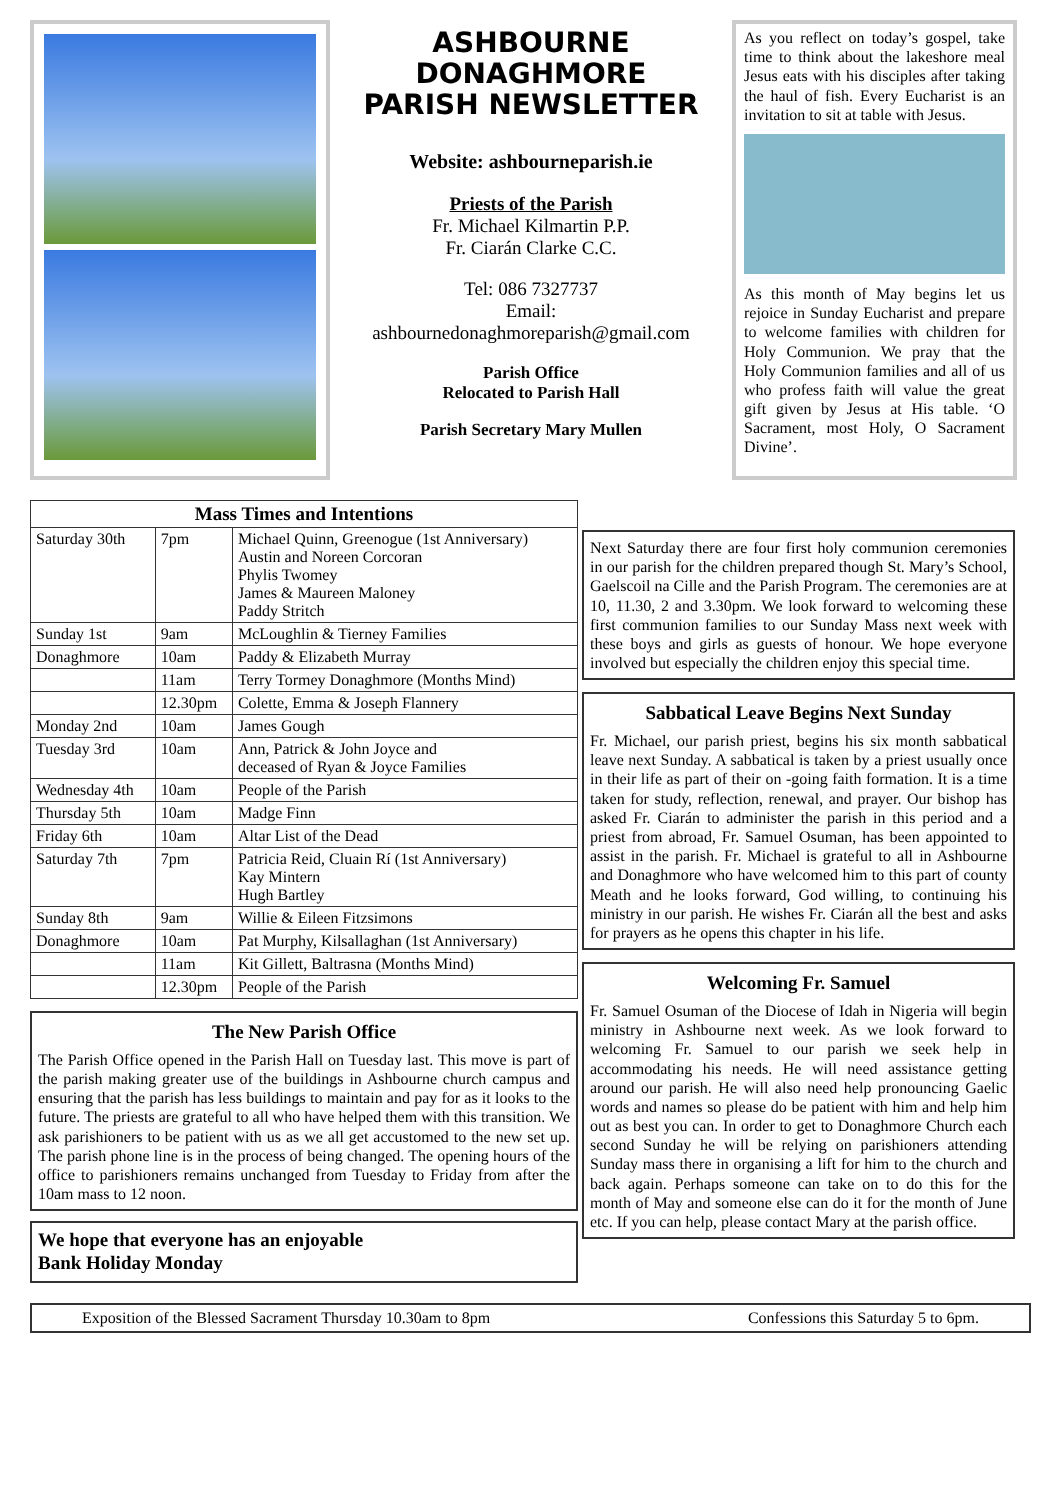ASHBOURNE
DONAGHMORE
PARISH NEWSLETTER
Website: ashbourneparish.ie
Priests of the Parish
Fr. Michael Kilmartin P.P.
Fr. Ciarán Clarke C.C.
Tel: 086 7327737
Email:
ashbournedonaghmoreparish@gmail.com
Parish Office
Relocated to Parish Hall
Parish Secretary Mary Mullen
As you reflect on today’s gospel, take time to think about the lakeshore meal Jesus eats with his disciples after taking the haul of fish. Every Eucharist is an invitation to sit at table with Jesus.
As this month of May begins let us rejoice in Sunday Eucharist and prepare to welcome families with children for Holy Communion. We pray that the Holy Communion families and all of us who profess faith will value the great gift given by Jesus at His table. ‘O Sacrament, most Holy, O Sacrament Divine’.
| Mass Times and Intentions | | |
| --- | --- | --- |
| Saturday 30th | 7pm | Michael Quinn, Greenogue (1st Anniversary) Austin and Noreen Corcoran Phylis Twomey James & Maureen Maloney Paddy Stritch |
| Sunday 1st | 9am | McLoughlin & Tierney Families |
| Donaghmore | 10am | Paddy & Elizabeth Murray |
| | 11am | Terry Tormey Donaghmore (Months Mind) |
| | 12.30pm | Colette, Emma & Joseph Flannery |
| Monday 2nd | 10am | James Gough |
| Tuesday 3rd | 10am | Ann, Patrick & John Joyce and deceased of Ryan & Joyce Families |
| Wednesday 4th | 10am | People of the Parish |
| Thursday 5th | 10am | Madge Finn |
| Friday 6th | 10am | Altar List of the Dead |
| Saturday 7th | 7pm | Patricia Reid, Cluain Rí (1st Anniversary) Kay Mintern Hugh Bartley |
| Sunday 8th | 9am | Willie & Eileen Fitzsimons |
| Donaghmore | 10am | Pat Murphy, Kilsallaghan (1st Anniversary) |
| | 11am | Kit Gillett, Baltrasna (Months Mind) |
| | 12.30pm | People of the Parish |
The New Parish Office
The Parish Office opened in the Parish Hall on Tuesday last. This move is part of the parish making greater use of the buildings in Ashbourne church campus and ensuring that the parish has less buildings to maintain and pay for as it looks to the future. The priests are grateful to all who have helped them with this transition. We ask parishioners to be patient with us as we all get accustomed to the new set up. The parish phone line is in the process of being changed. The opening hours of the office to parishioners remains unchanged from Tuesday to Friday from after the 10am mass to 12 noon.
We hope that everyone has an enjoyable
Bank Holiday Monday
Next Saturday there are four first holy communion ceremonies in our parish for the children prepared though St. Mary’s School, Gaelscoil na Cille and the Parish Program. The ceremonies are at 10, 11.30, 2 and 3.30pm. We look forward to welcoming these first communion families to our Sunday Mass next week with these boys and girls as guests of honour. We hope everyone involved but especially the children enjoy this special time.
Sabbatical Leave Begins Next Sunday
Fr. Michael, our parish priest, begins his six month sabbatical leave next Sunday. A sabbatical is taken by a priest usually once in their life as part of their on -going faith formation. It is a time taken for study, reflection, renewal, and prayer. Our bishop has asked Fr. Ciarán to administer the parish in this period and a priest from abroad, Fr. Samuel Osuman, has been appointed to assist in the parish. Fr. Michael is grateful to all in Ashbourne and Donaghmore who have welcomed him to this part of county Meath and he looks forward, God willing, to continuing his ministry in our parish. He wishes Fr. Ciarán all the best and asks for prayers as he opens this chapter in his life.
Welcoming Fr. Samuel
Fr. Samuel Osuman of the Diocese of Idah in Nigeria will begin ministry in Ashbourne next week. As we look forward to welcoming Fr. Samuel to our parish we seek help in accommodating his needs. He will need assistance getting around our parish. He will also need help pronouncing Gaelic words and names so please do be patient with him and help him out as best you can. In order to get to Donaghmore Church each second Sunday he will be relying on parishioners attending Sunday mass there in organising a lift for him to the church and back again. Perhaps someone can take on to do this for the month of May and someone else can do it for the month of June etc. If you can help, please contact Mary at the parish office.
Exposition of the Blessed Sacrament Thursday 10.30am to 8pm Confessions this Saturday 5 to 6pm.